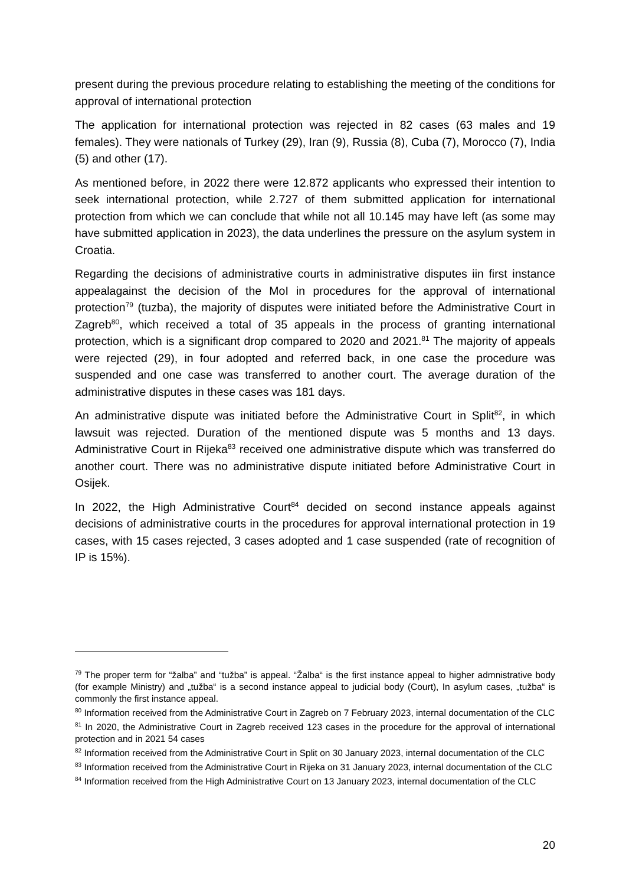present during the previous procedure relating to establishing the meeting of the conditions for approval of international protection
The application for international protection was rejected in 82 cases (63 males and 19 females). They were nationals of Turkey (29), Iran (9), Russia (8), Cuba (7), Morocco (7), India (5) and other (17).
As mentioned before, in 2022 there were 12.872 applicants who expressed their intention to seek international protection, while 2.727 of them submitted application for international protection from which we can conclude that while not all 10.145 may have left (as some may have submitted application in 2023), the data underlines the pressure on the asylum system in Croatia.
Regarding the decisions of administrative courts in administrative disputes iin first instance appealagainst the decision of the MoI in procedures for the approval of international protection<sup>79</sup> (tuzba), the majority of disputes were initiated before the Administrative Court in Zagreb<sup>80</sup>, which received a total of 35 appeals in the process of granting international protection, which is a significant drop compared to 2020 and 2021.<sup>81</sup> The majority of appeals were rejected (29), in four adopted and referred back, in one case the procedure was suspended and one case was transferred to another court. The average duration of the administrative disputes in these cases was 181 days.
An administrative dispute was initiated before the Administrative Court in Split<sup>82</sup>, in which lawsuit was rejected. Duration of the mentioned dispute was 5 months and 13 days. Administrative Court in Rijeka<sup>83</sup> received one administrative dispute which was transferred do another court. There was no administrative dispute initiated before Administrative Court in Osijek.
In 2022, the High Administrative Court<sup>84</sup> decided on second instance appeals against decisions of administrative courts in the procedures for approval international protection in 19 cases, with 15 cases rejected, 3 cases adopted and 1 case suspended (rate of recognition of IP is 15%).
<sup>79</sup> The proper term for “žalba” and “tužba” is appeal. “Žalba“ is the first instance appeal to higher admnistrative body (for example Ministry) and „tužba“ is a second instance appeal to judicial body (Court), In asylum cases, „tužba“ is commonly the first instance appeal.
<sup>80</sup> Information received from the Administrative Court in Zagreb on 7 February 2023, internal documentation of the CLC
<sup>81</sup> In 2020, the Administrative Court in Zagreb received 123 cases in the procedure for the approval of international protection and in 2021 54 cases
<sup>82</sup> Information received from the Administrative Court in Split on 30 January 2023, internal documentation of the CLC
<sup>83</sup> Information received from the Administrative Court in Rijeka on 31 January 2023, internal documentation of the CLC
<sup>84</sup> Information received from the High Administrative Court on 13 January 2023, internal documentation of the CLC
20